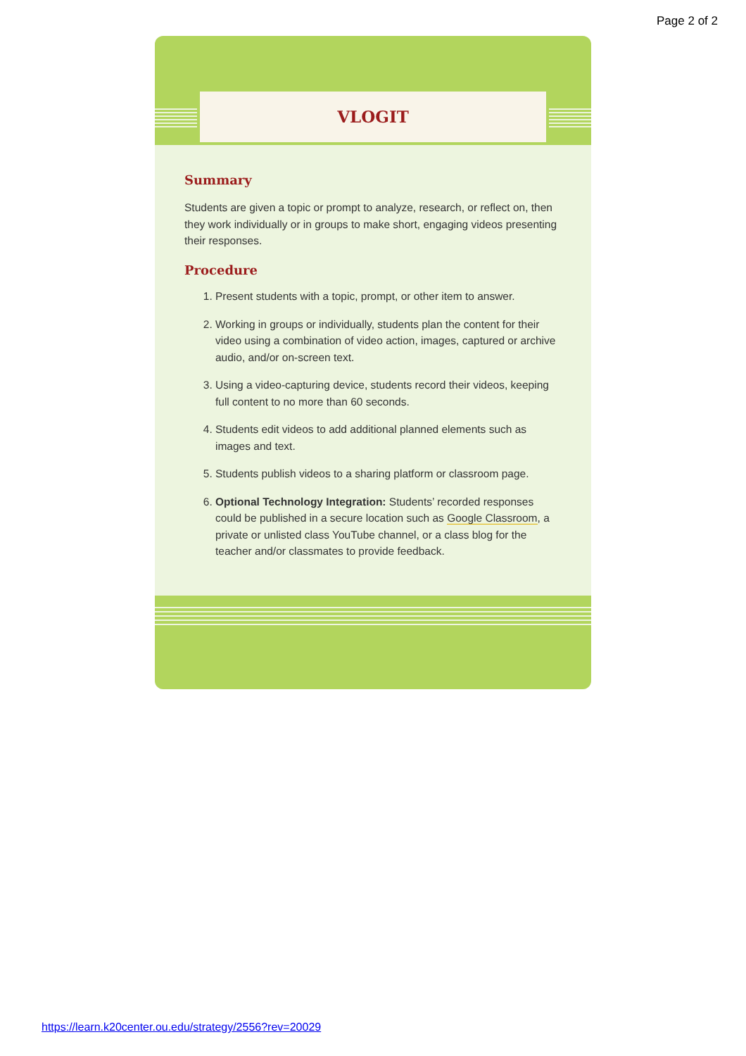Page 2 of 2
VLOGIT
Summary
Students are given a topic or prompt to analyze, research, or reflect on, then they work individually or in groups to make short, engaging videos presenting their responses.
Procedure
1. Present students with a topic, prompt, or other item to answer.
2. Working in groups or individually, students plan the content for their video using a combination of video action, images, captured or archive audio, and/or on-screen text.
3. Using a video-capturing device, students record their videos, keeping full content to no more than 60 seconds.
4. Students edit videos to add additional planned elements such as images and text.
5. Students publish videos to a sharing platform or classroom page.
6. Optional Technology Integration: Students’ recorded responses could be published in a secure location such as Google Classroom, a private or unlisted class YouTube channel, or a class blog for the teacher and/or classmates to provide feedback.
https://learn.k20center.ou.edu/strategy/2556?rev=20029